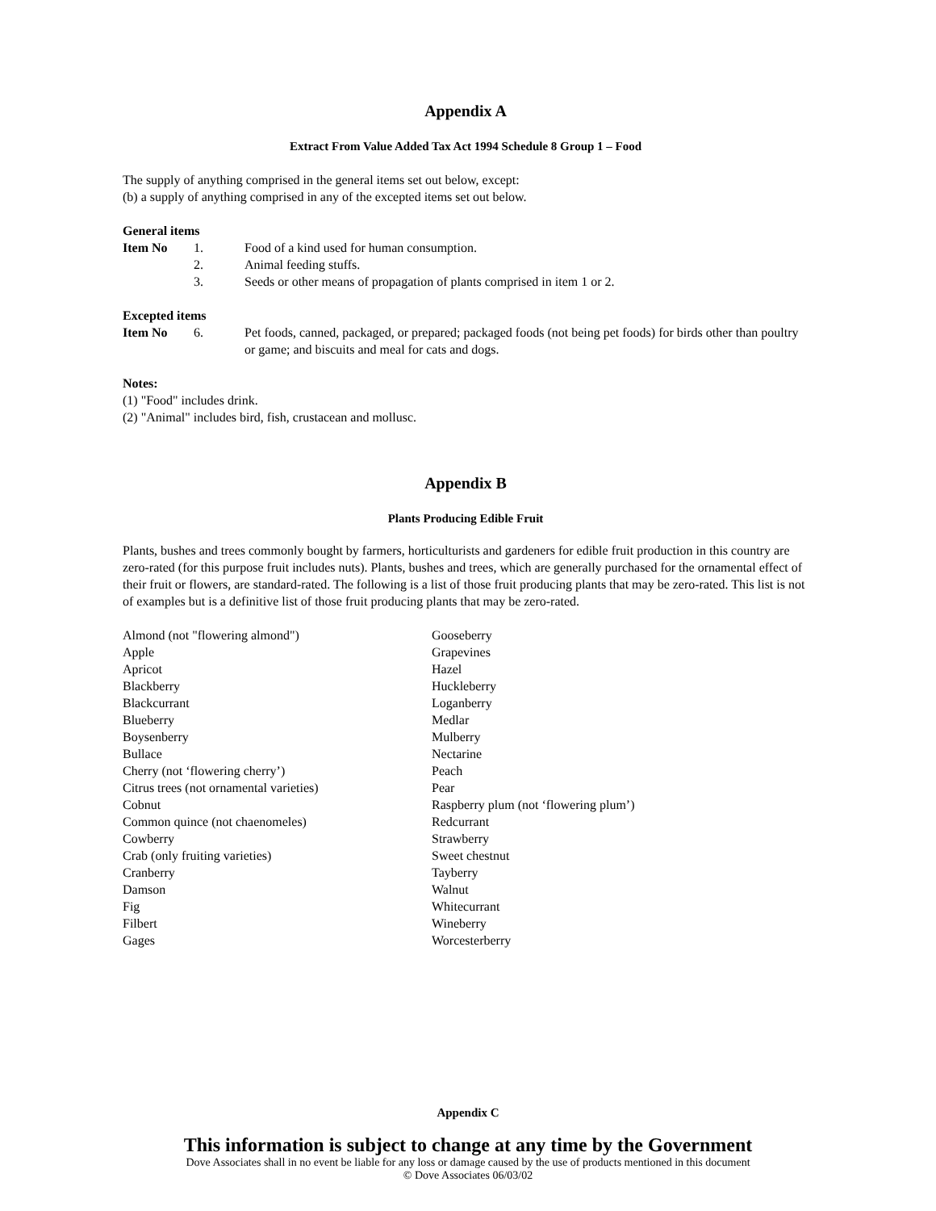Appendix A
Extract From Value Added Tax Act 1994 Schedule 8 Group 1 – Food
The supply of anything comprised in the general items set out below, except:
(b) a supply of anything comprised in any of the excepted items set out below.
General items
Item No 1. Food of a kind used for human consumption.
2. Animal feeding stuffs.
3. Seeds or other means of propagation of plants comprised in item 1 or 2.
Excepted items
Item No 6. Pet foods, canned, packaged, or prepared; packaged foods (not being pet foods) for birds other than poultry or game; and biscuits and meal for cats and dogs.
Notes:
(1) "Food" includes drink.
(2) "Animal" includes bird, fish, crustacean and mollusc.
Appendix B
Plants Producing Edible Fruit
Plants, bushes and trees commonly bought by farmers, horticulturists and gardeners for edible fruit production in this country are zero-rated (for this purpose fruit includes nuts). Plants, bushes and trees, which are generally purchased for the ornamental effect of their fruit or flowers, are standard-rated. The following is a list of those fruit producing plants that may be zero-rated. This list is not of examples but is a definitive list of those fruit producing plants that may be zero-rated.
Almond (not "flowering almond")
Apple
Apricot
Blackberry
Blackcurrant
Blueberry
Boysenberry
Bullace
Cherry (not ‘flowering cherry’)
Citrus trees (not ornamental varieties)
Cobnut
Common quince (not chaenomeles)
Cowberry
Crab (only fruiting varieties)
Cranberry
Damson
Fig
Filbert
Gages
Gooseberry
Grapevines
Hazel
Huckleberry
Loganberry
Medlar
Mulberry
Nectarine
Peach
Pear
Raspberry plum (not ‘flowering plum’)
Redcurrant
Strawberry
Sweet chestnut
Tayberry
Walnut
Whitecurrant
Wineberry
Worcesterberry
Appendix C
This information is subject to change at any time by the Government
Dove Associates shall in no event be liable for any loss or damage caused by the use of products mentioned in this document
© Dove Associates 06/03/02